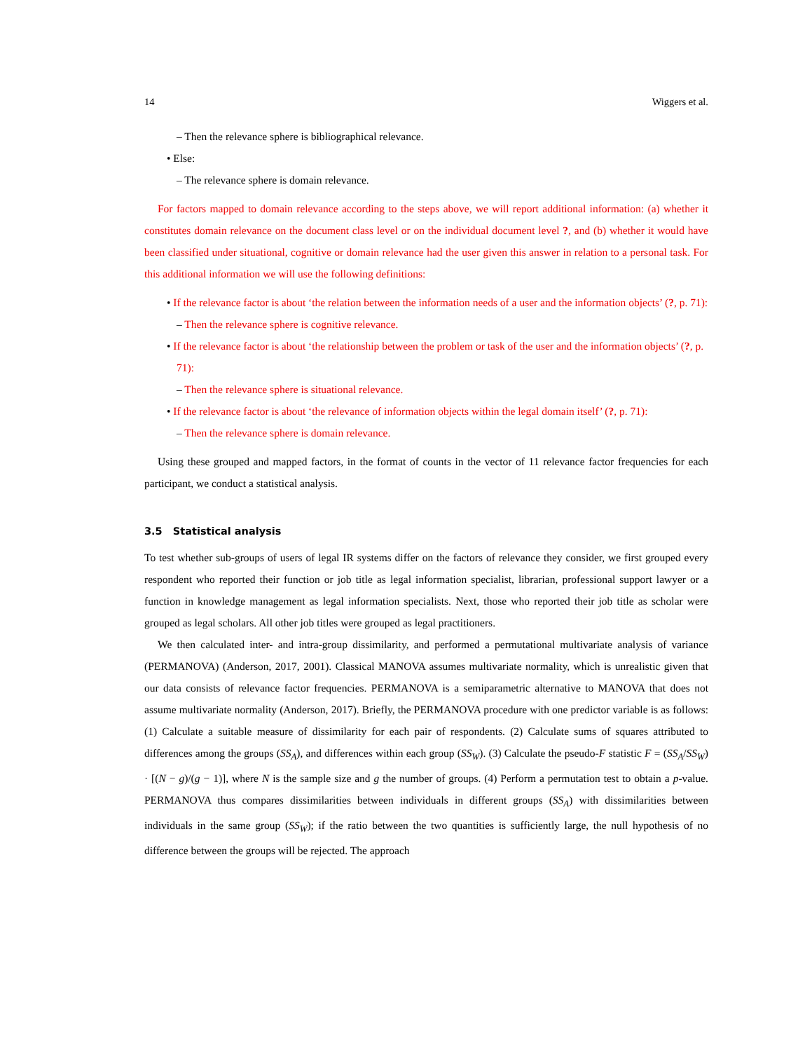14 Wiggers et al.
– Then the relevance sphere is bibliographical relevance.
• Else:
– The relevance sphere is domain relevance.
For factors mapped to domain relevance according to the steps above, we will report additional information: (a) whether it constitutes domain relevance on the document class level or on the individual document level ?, and (b) whether it would have been classified under situational, cognitive or domain relevance had the user given this answer in relation to a personal task. For this additional information we will use the following definitions:
• If the relevance factor is about ‘the relation between the information needs of a user and the information objects’ (?, p. 71):
– Then the relevance sphere is cognitive relevance.
• If the relevance factor is about ‘the relationship between the problem or task of the user and the information objects’ (?, p. 71):
– Then the relevance sphere is situational relevance.
• If the relevance factor is about ‘the relevance of information objects within the legal domain itself’ (?, p. 71):
– Then the relevance sphere is domain relevance.
Using these grouped and mapped factors, in the format of counts in the vector of 11 relevance factor frequencies for each participant, we conduct a statistical analysis.
3.5 Statistical analysis
To test whether sub-groups of users of legal IR systems differ on the factors of relevance they consider, we first grouped every respondent who reported their function or job title as legal information specialist, librarian, professional support lawyer or a function in knowledge management as legal information specialists. Next, those who reported their job title as scholar were grouped as legal scholars. All other job titles were grouped as legal practitioners.
We then calculated inter- and intra-group dissimilarity, and performed a permutational multivariate analysis of variance (PERMANOVA) (Anderson, 2017, 2001). Classical MANOVA assumes multivariate normality, which is unrealistic given that our data consists of relevance factor frequencies. PERMANOVA is a semiparametric alternative to MANOVA that does not assume multivariate normality (Anderson, 2017). Briefly, the PERMANOVA procedure with one predictor variable is as follows: (1) Calculate a suitable measure of dissimilarity for each pair of respondents. (2) Calculate sums of squares attributed to differences among the groups (SS<sub>A</sub>), and differences within each group (SS<sub>W</sub>). (3) Calculate the pseudo-F statistic F = (SS<sub>A</sub>/SS<sub>W</sub>) · [(N − g)/(g − 1)], where N is the sample size and g the number of groups. (4) Perform a permutation test to obtain a p-value. PERMANOVA thus compares dissimilarities between individuals in different groups (SS<sub>A</sub>) with dissimilarities between individuals in the same group (SS<sub>W</sub>); if the ratio between the two quantities is sufficiently large, the null hypothesis of no difference between the groups will be rejected. The approach